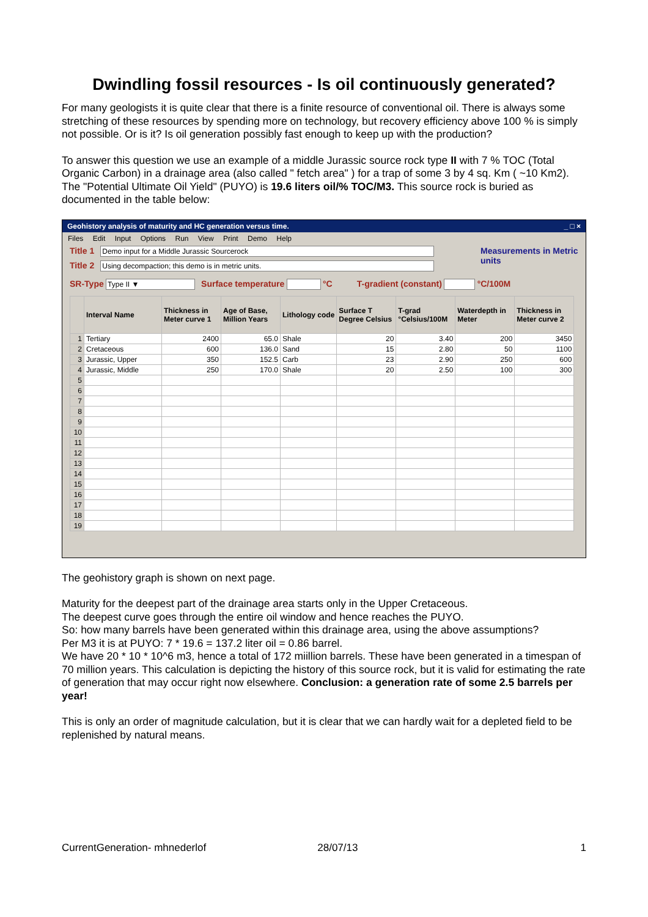Dwindling fossil resources - Is oil continuously generated?
For many geologists it is quite clear that there is a finite resource of conventional oil. There is always some stretching of these resources by spending more on technology, but recovery efficiency above 100 % is simply not possible. Or is it? Is oil generation possibly fast enough to keep up with the production?
To answer this question we use an example of a middle Jurassic source rock type II with 7 % TOC (Total Organic Carbon) in a drainage area (also called " fetch area" ) for a trap of some 3 by 4 sq. Km ( ~10 Km2). The "Potential Ultimate Oil Yield" (PUYO) is 19.6 liters oil/% TOC/M3. This source rock is buried as documented in the table below:
Geohistory analysis of maturity and HC generation versus time. _ □ ×
Files Edit Input Options Run View Print Demo Help
Title 1 Demo input for a Middle Jurassic Sourcerock
Title 2 Using decompaction; this demo is in metric units.
Measurements in Metric units
SR-Type Type II ▼ Surface temperature °C T-gradient (constant) °C/100M
| | Interval Name | Thickness in Meter curve 1 | Age of Base, Million Years | Lithology code | Surface T Degree Celsius | T-grad °Celsius/100M | Waterdepth in Meter | Thickness in Meter curve 2 |
| --- | --- | --- | --- | --- | --- | --- | --- | --- |
| 1 | Tertiary | 2400 | 65.0 | Shale | 20 | 3.40 | 200 | 3450 |
| 2 | Cretaceous | 600 | 136.0 | Sand | 15 | 2.80 | 50 | 1100 |
| 3 | Jurassic, Upper | 350 | 152.5 | Carb | 23 | 2.90 | 250 | 600 |
| 4 | Jurassic, Middle | 250 | 170.0 | Shale | 20 | 2.50 | 100 | 300 |
| 5 | | | | | | | | |
| 6 | | | | | | | | |
| 7 | | | | | | | | |
| 8 | | | | | | | | |
| 9 | | | | | | | | |
| 10 | | | | | | | | |
| 11 | | | | | | | | |
| 12 | | | | | | | | |
| 13 | | | | | | | | |
| 14 | | | | | | | | |
| 15 | | | | | | | | |
| 16 | | | | | | | | |
| 17 | | | | | | | | |
| 18 | | | | | | | | |
| 19 | | | | | | | | |
The geohistory graph is shown on next page.
Maturity for the deepest part of the drainage area starts only in the Upper Cretaceous.
The deepest curve goes through the entire oil window and hence reaches the PUYO.
So: how many barrels have been generated within this drainage area, using the above assumptions?
Per M3 it is at PUYO: 7 * 19.6 = 137.2 liter oil = 0.86 barrel.
We have 20 * 10 * 10^6 m3, hence a total of 172 miillion barrels. These have been generated in a timespan of 70 million years. This calculation is depicting the history of this source rock, but it is valid for estimating the rate of generation that may occur right now elsewhere. Conclusion: a generation rate of some 2.5 barrels per year!
This is only an order of magnitude calculation, but it is clear that we can hardly wait for a depleted field to be replenished by natural means.
CurrentGeneration- mhnederlof 28/07/13 1